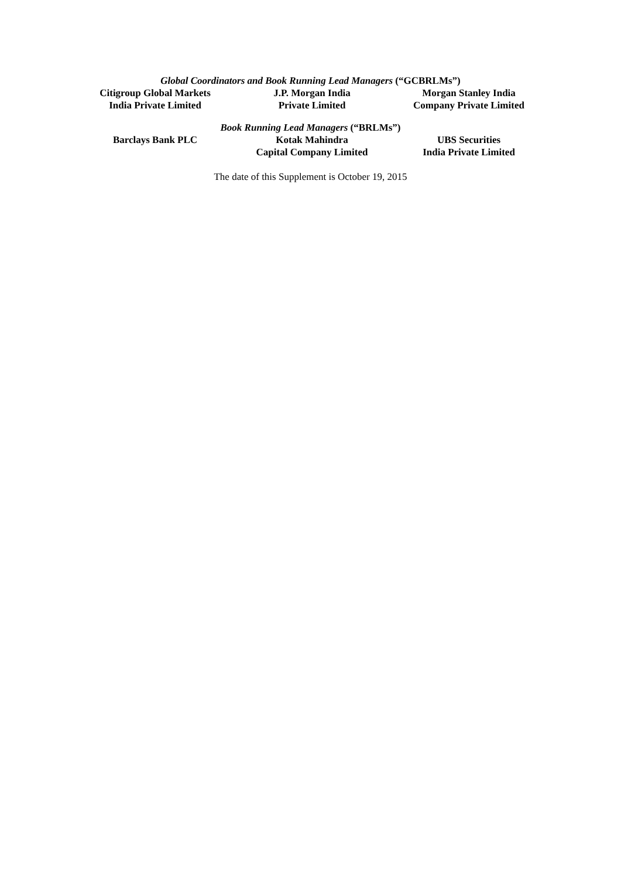Global Coordinators and Book Running Lead Managers (“GCBRLMs”)
Citigroup Global Markets
India Private Limited
J.P. Morgan India
Private Limited
Morgan Stanley India
Company Private Limited
Book Running Lead Managers (“BRLMs”)
Barclays Bank PLC Kotak Mahindra
Capital Company Limited
UBS Securities
India Private Limited
The date of this Supplement is October 19, 2015